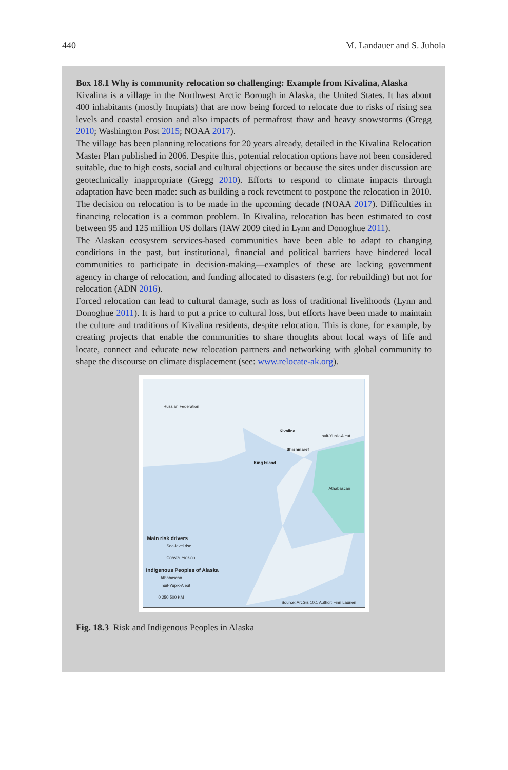440 M. Landauer and S. Juhola
Box 18.1 Why is community relocation so challenging: Example from Kivalina, Alaska
Kivalina is a village in the Northwest Arctic Borough in Alaska, the United States. It has about 400 inhabitants (mostly Inupiats) that are now being forced to relocate due to risks of rising sea levels and coastal erosion and also impacts of permafrost thaw and heavy snowstorms (Gregg 2010; Washington Post 2015; NOAA 2017).
The village has been planning relocations for 20 years already, detailed in the Kivalina Relocation Master Plan published in 2006. Despite this, potential relocation options have not been considered suitable, due to high costs, social and cultural objections or because the sites under discussion are geotechnically inappropriate (Gregg 2010). Efforts to respond to climate impacts through adaptation have been made: such as building a rock revetment to postpone the relocation in 2010. The decision on relocation is to be made in the upcoming decade (NOAA 2017). Difficulties in financing relocation is a common problem. In Kivalina, relocation has been estimated to cost between 95 and 125 million US dollars (IAW 2009 cited in Lynn and Donoghue 2011).
The Alaskan ecosystem services-based communities have been able to adapt to changing conditions in the past, but institutional, financial and political barriers have hindered local communities to participate in decision-making—examples of these are lacking government agency in charge of relocation, and funding allocated to disasters (e.g. for rebuilding) but not for relocation (ADN 2016).
Forced relocation can lead to cultural damage, such as loss of traditional livelihoods (Lynn and Donoghue 2011). It is hard to put a price to cultural loss, but efforts have been made to maintain the culture and traditions of Kivalina residents, despite relocation. This is done, for example, by creating projects that enable the communities to share thoughts about local ways of life and locate, connect and educate new relocation partners and networking with global community to shape the discourse on climate displacement (see: www.relocate-ak.org).
Russian Federation
Kivalina
Inuit-Yupik-Aleut
Shishmaref
King Island
Athabascan
Main risk drivers
Sea-level rise
Coastal erosion
Indigenous Peoples of Alaska
Athabascan
Inuit-Yupik-Aleut
0 250 500 KM
Source: ArcGis 10.1 Author: Finn Laurien
Fig. 18.3 Risk and Indigenous Peoples in Alaska